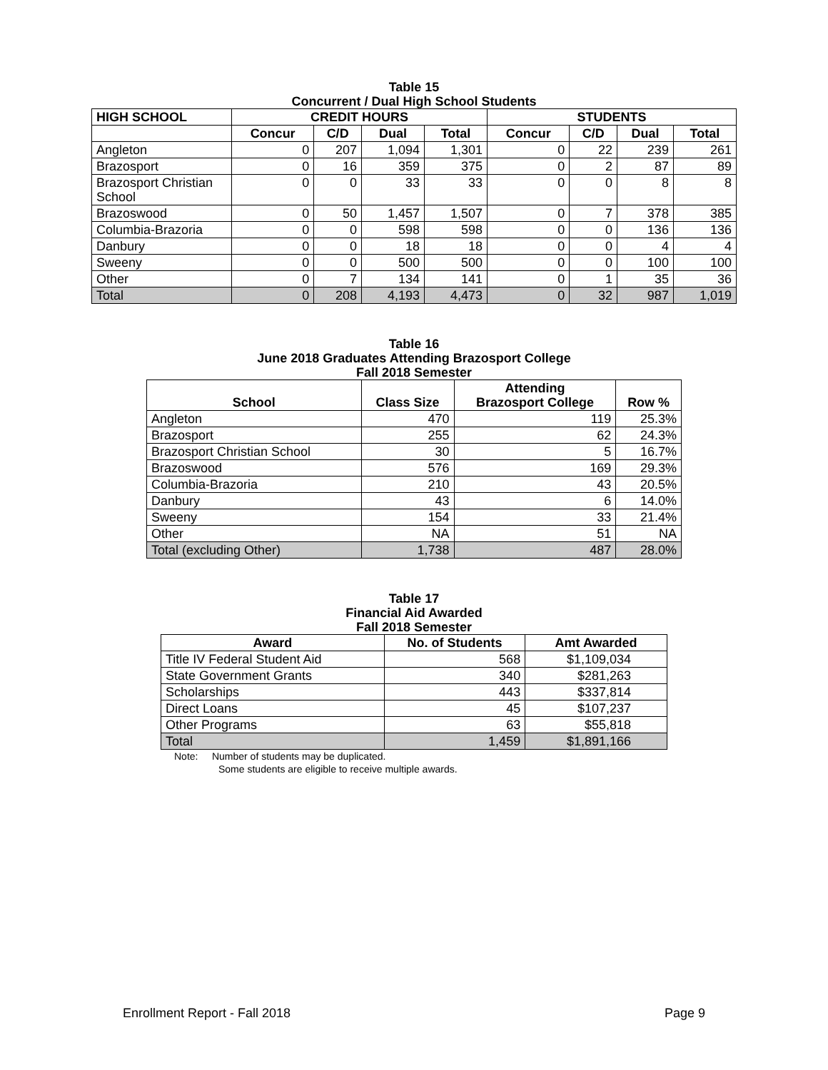Table 15
Concurrent / Dual High School Students
| HIGH SCHOOL | CREDIT HOURS | | | | STUDENTS | | | |
| --- | --- | --- | --- | --- | --- | --- | --- | --- |
| | Concur | C/D | Dual | Total | Concur | C/D | Dual | Total |
| Angleton | 0 | 207 | 1,094 | 1,301 | 0 | 22 | 239 | 261 |
| Brazosport | 0 | 16 | 359 | 375 | 0 | 2 | 87 | 89 |
| Brazosport Christian School | 0 | 0 | 33 | 33 | 0 | 0 | 8 | 8 |
| Brazoswood | 0 | 50 | 1,457 | 1,507 | 0 | 7 | 378 | 385 |
| Columbia-Brazoria | 0 | 0 | 598 | 598 | 0 | 0 | 136 | 136 |
| Danbury | 0 | 0 | 18 | 18 | 0 | 0 | 4 | 4 |
| Sweeny | 0 | 0 | 500 | 500 | 0 | 0 | 100 | 100 |
| Other | 0 | 7 | 134 | 141 | 0 | 1 | 35 | 36 |
| Total | 0 | 208 | 4,193 | 4,473 | 0 | 32 | 987 | 1,019 |
Table 16
June 2018 Graduates Attending Brazosport College
Fall 2018 Semester
| School | Class Size | Attending Brazosport College | Row % |
| --- | --- | --- | --- |
| Angleton | 470 | 119 | 25.3% |
| Brazosport | 255 | 62 | 24.3% |
| Brazosport Christian School | 30 | 5 | 16.7% |
| Brazoswood | 576 | 169 | 29.3% |
| Columbia-Brazoria | 210 | 43 | 20.5% |
| Danbury | 43 | 6 | 14.0% |
| Sweeny | 154 | 33 | 21.4% |
| Other | NA | 51 | NA |
| Total (excluding Other) | 1,738 | 487 | 28.0% |
Table 17
Financial Aid Awarded
Fall 2018 Semester
| Award | No. of Students | Amt Awarded |
| --- | --- | --- |
| Title IV Federal Student Aid | 568 | $1,109,034 |
| State Government Grants | 340 | $281,263 |
| Scholarships | 443 | $337,814 |
| Direct Loans | 45 | $107,237 |
| Other Programs | 63 | $55,818 |
| Total | 1,459 | $1,891,166 |
Note: Number of students may be duplicated.
Some students are eligible to receive multiple awards.
Enrollment Report - Fall 2018 Page 9